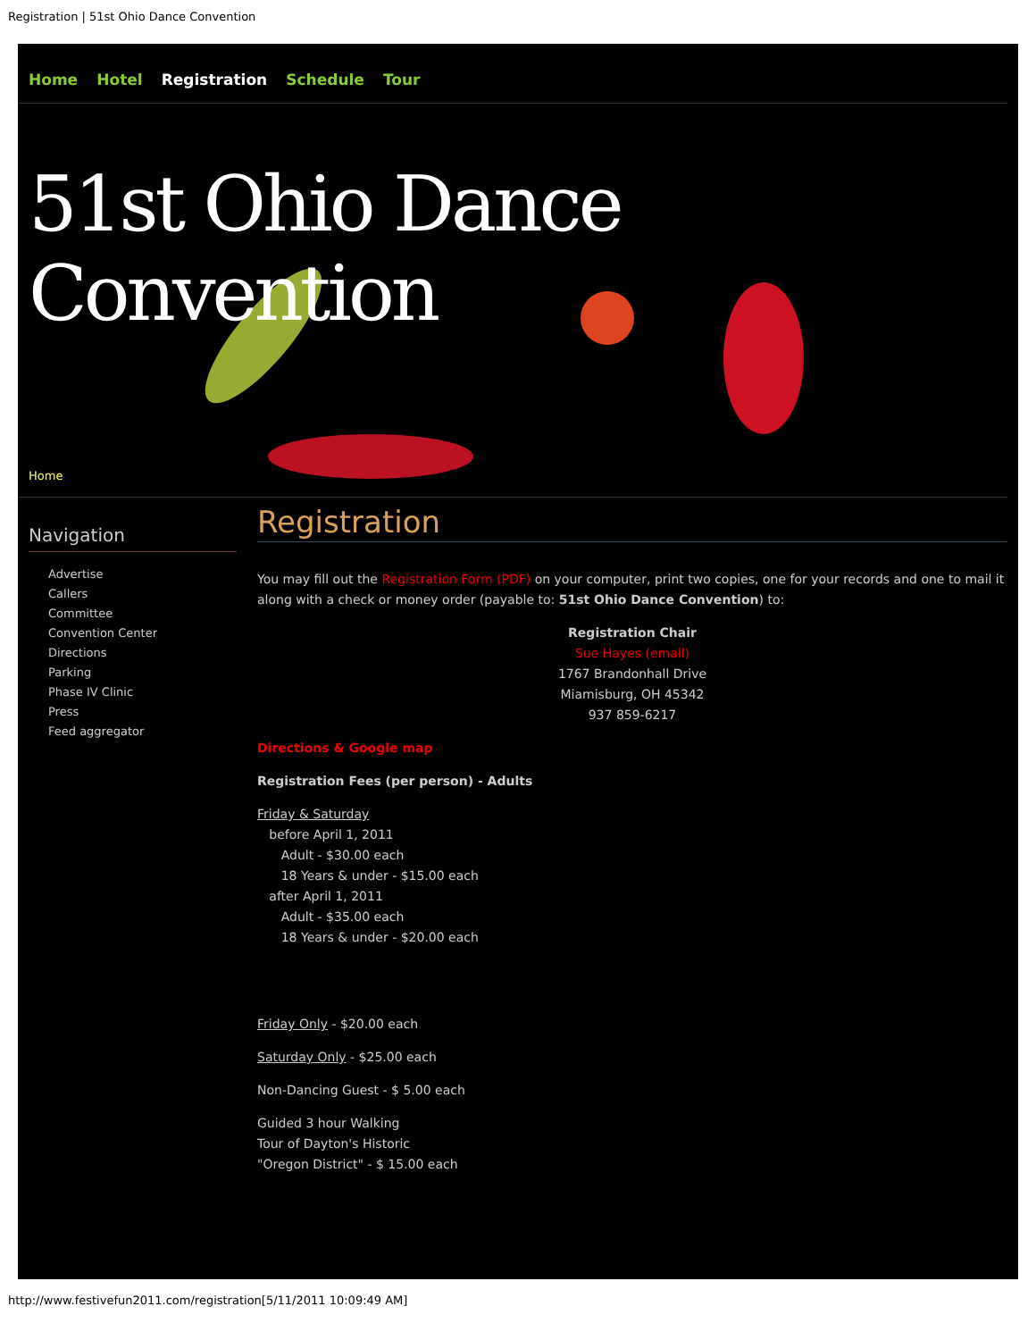Registration | 51st Ohio Dance Convention
Home Hotel Registration Schedule Tour
51st Ohio Dance Convention
Home
Navigation
Advertise
Callers
Committee
Convention Center
Directions
Parking
Phase IV Clinic
Press
Feed aggregator
Registration
You may fill out the Registration Form (PDF) on your computer, print two copies, one for your records and one to mail it along with a check or money order (payable to: 51st Ohio Dance Convention) to:
Registration Chair
Sue Hayes (email)
1767 Brandonhall Drive
Miamisburg, OH 45342
937 859-6217
Directions & Google map
Registration Fees (per person) - Adults
Friday & Saturday
before April 1, 2011
Adult - $30.00 each
18 Years & under - $15.00 each
after April 1, 2011
Adult - $35.00 each
18 Years & under - $20.00 each
Friday Only - $20.00 each
Saturday Only - $25.00 each
Non-Dancing Guest - $ 5.00 each
Guided 3 hour Walking
Tour of Dayton's Historic
"Oregon District" - $ 15.00 each
http://www.festivefun2011.com/registration[5/11/2011 10:09:49 AM]